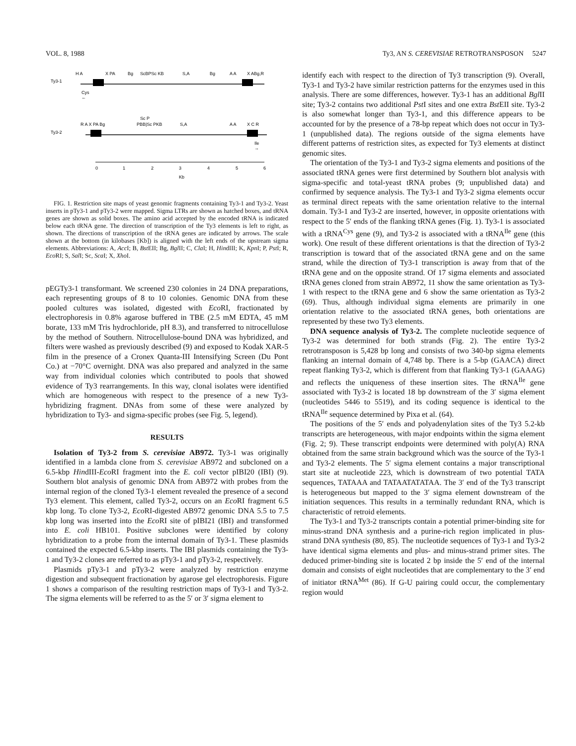VOL. 8, 1988 Ty3, AN S. CEREVISIAE RETROTRANSPOSON 5247
H A
X PA
Bg
ScBPSc KB
S,A
Bg
A A
X ABg,R
Ty3-1
Cys
←
Sc P
R A X PA Bg
PBB|Sc PKB
S,A
A A
X C R
Ty3-2
Ile
→
0
1
2
3
4
5
6
Kb
FIG. 1. Restriction site maps of yeast genomic fragments containing Ty3-1 and Ty3-2. Yeast inserts in pTy3-1 and pTy3-2 were mapped. Sigma LTRs are shown as hatched boxes, and tRNA genes are shown as solid boxes. The amino acid accepted by the encoded tRNA is indicated below each tRNA gene. The direction of transcription of the Ty3 elements is left to right, as shown. The directions of transcription of the tRNA genes are indicated by arrows. The scale shown at the bottom (in kilobases [Kb]) is aligned with the left ends of the upstream sigma elements. Abbreviations: A, Acc I; B, Bst EII; Bg, Bgl II; C, Cla I; H, HindIII; K, Kpn I; P, Pst I; R, Eco RI; S, Sal I; Sc, Sca I; X, Xho I.
pEGTy3-1 transformant. We screened 230 colonies in 24 DNA preparations, each representing groups of 8 to 10 colonies. Genomic DNA from these pooled cultures was isolated, digested with Eco RI, fractionated by electrophoresis in 0.8% agarose buffered in TBE (2.5 mM EDTA, 45 mM borate, 133 mM Tris hydrochloride, pH 8.3), and transferred to nitrocellulose by the method of Southern. Nitrocellulose-bound DNA was hybridized, and filters were washed as previously described (9) and exposed to Kodak XAR-5 film in the presence of a Cronex Quanta-III Intensifying Screen (Du Pont Co.) at −70°C overnight. DNA was also prepared and analyzed in the same way from individual colonies which contributed to pools that showed evidence of Ty3 rearrangements. In this way, clonal isolates were identified which are homogeneous with respect to the presence of a new Ty3-hybridizing fragment. DNAs from some of these were analyzed by hybridization to Ty3- and sigma-specific probes (see Fig. 5, legend).
RESULTS
Isolation of Ty3-2 from S. cerevisiae AB972. Ty3-1 was originally identified in a lambda clone from S. cerevisiae AB972 and subcloned on a 6.5-kbp HindIII-Eco RI fragment into the E. coli vector pIBI20 (IBI) (9). Southern blot analysis of genomic DNA from AB972 with probes from the internal region of the cloned Ty3-1 element revealed the presence of a second Ty3 element. This element, called Ty3-2, occurs on an Eco RI fragment 6.5 kbp long. To clone Ty3-2, Eco RI-digested AB972 genomic DNA 5.5 to 7.5 kbp long was inserted into the Eco RI site of pIBI21 (IBI) and transformed into E. coli HB101. Positive subclones were identified by colony hybridization to a probe from the internal domain of Ty3-1. These plasmids contained the expected 6.5-kbp inserts. The IBI plasmids containing the Ty3-1 and Ty3-2 clones are referred to as pTy3-1 and pTy3-2, respectively.
Plasmids pTy3-1 and pTy3-2 were analyzed by restriction enzyme digestion and subsequent fractionation by agarose gel electrophoresis. Figure 1 shows a comparison of the resulting restriction maps of Ty3-1 and Ty3-2. The sigma elements will be referred to as the 5′ or 3′ sigma element to
identify each with respect to the direction of Ty3 transcription (9). Overall, Ty3-1 and Ty3-2 have similar restriction patterns for the enzymes used in this analysis. There are some differences, however. Ty3-1 has an additional Bgl II site; Ty3-2 contains two additional Pst I sites and one extra Bst EII site. Ty3-2 is also somewhat longer than Ty3-1, and this difference appears to be accounted for by the presence of a 78-bp repeat which does not occur in Ty3-1 (unpublished data). The regions outside of the sigma elements have different patterns of restriction sites, as expected for Ty3 elements at distinct genomic sites.
The orientation of the Ty3-1 and Ty3-2 sigma elements and positions of the associated tRNA genes were first determined by Southern blot analysis with sigma-specific and total-yeast tRNA probes (9; unpublished data) and confirmed by sequence analysis. The Ty3-1 and Ty3-2 sigma elements occur as terminal direct repeats with the same orientation relative to the internal domain. Ty3-1 and Ty3-2 are inserted, however, in opposite orientations with respect to the 5′ ends of the flanking tRNA genes (Fig. 1). Ty3-1 is associated with a tRNA<sup>Cys</sup> gene (9), and Ty3-2 is associated with a tRNA<sup>Ile</sup> gene (this work). One result of these different orientations is that the direction of Ty3-2 transcription is toward that of the associated tRNA gene and on the same strand, while the direction of Ty3-1 transcription is away from that of the tRNA gene and on the opposite strand. Of 17 sigma elements and associated tRNA genes cloned from strain AB972, 11 show the same orientation as Ty3-1 with respect to the tRNA gene and 6 show the same orientation as Ty3-2 (69). Thus, although individual sigma elements are primarily in one orientation relative to the associated tRNA genes, both orientations are represented by these two Ty3 elements.
DNA sequence analysis of Ty3-2. The complete nucleotide sequence of Ty3-2 was determined for both strands (Fig. 2). The entire Ty3-2 retrotransposon is 5,428 bp long and consists of two 340-bp sigma elements flanking an internal domain of 4,748 bp. There is a 5-bp (GAACA) direct repeat flanking Ty3-2, which is different from that flanking Ty3-1 (GAAAG) and reflects the uniqueness of these insertion sites. The tRNA<sup>Ile</sup> gene associated with Ty3-2 is located 18 bp downstream of the 3′ sigma element (nucleotides 5446 to 5519), and its coding sequence is identical to the tRNA<sup>Ile</sup> sequence determined by Pixa et al. (64).
The positions of the 5′ ends and polyadenylation sites of the Ty3 5.2-kb transcripts are heterogeneous, with major endpoints within the sigma element (Fig. 2; 9). These transcript endpoints were determined with poly(A) RNA obtained from the same strain background which was the source of the Ty3-1 and Ty3-2 elements. The 5′ sigma element contains a major transcriptional start site at nucleotide 223, which is downstream of two potential TATA sequences, TATAAA and TATAATATATAA. The 3′ end of the Ty3 transcript is heterogeneous but mapped to the 3′ sigma element downstream of the initiation sequences. This results in a terminally redundant RNA, which is characteristic of retroid elements.
The Ty3-1 and Ty3-2 transcripts contain a potential primer-binding site for minus-strand DNA synthesis and a purine-rich region implicated in plus-strand DNA synthesis (80, 85). The nucleotide sequences of Ty3-1 and Ty3-2 have identical sigma elements and plus- and minus-strand primer sites. The deduced primer-binding site is located 2 bp inside the 5′ end of the internal domain and consists of eight nucleotides that are complementary to the 3′ end of initiator tRNA<sup>Met</sup> (86). If G-U pairing could occur, the complementary region would